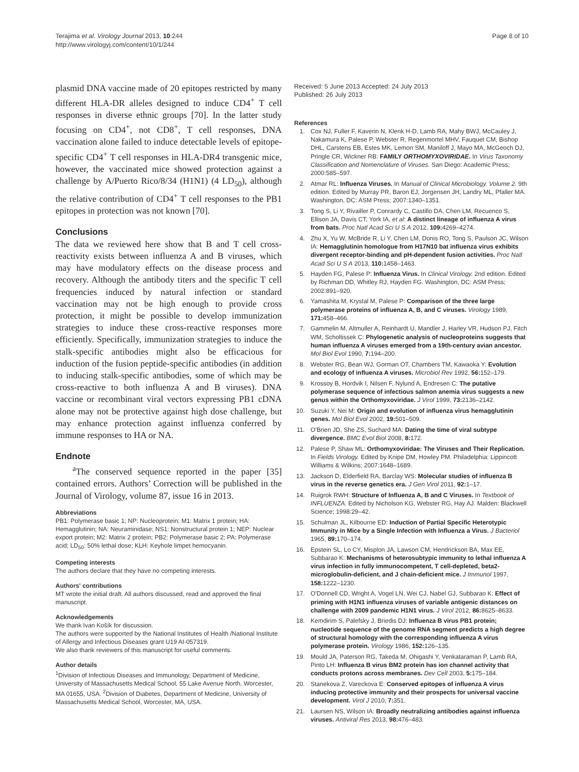Terajima et al. Virology Journal 2013, 10:244
http://www.virologyj.com/content/10/1/244
Page 8 of 10
plasmid DNA vaccine made of 20 epitopes restricted by many different HLA-DR alleles designed to induce CD4<sup>+</sup> T cell responses in diverse ethnic groups [70]. In the latter study focusing on CD4<sup>+</sup>, not CD8<sup>+</sup>, T cell responses, DNA vaccination alone failed to induce detectable levels of epitope-specific CD4<sup>+</sup> T cell responses in HLA-DR4 transgenic mice, however, the vaccinated mice showed protection against a challenge by A/Puerto Rico/8/34 (H1N1) (4 LD<sub>50</sub>), although the relative contribution of CD4<sup>+</sup> T cell responses to the PB1 epitopes in protection was not known [70].
Conclusions
The data we reviewed here show that B and T cell cross-reactivity exists between influenza A and B viruses, which may have modulatory effects on the disease process and recovery. Although the antibody titers and the specific T cell frequencies induced by natural infection or standard vaccination may not be high enough to provide cross protection, it might be possible to develop immunization strategies to induce these cross-reactive responses more efficiently. Specifically, immunization strategies to induce the stalk-specific antibodies might also be efficacious for induction of the fusion peptide-specific antibodies (in addition to inducing stalk-specific antibodies, some of which may be cross-reactive to both influenza A and B viruses). DNA vaccine or recombinant viral vectors expressing PB1 cDNA alone may not be protective against high dose challenge, but may enhance protection against influenza conferred by immune responses to HA or NA.
Endnote
<sup>a</sup> The conserved sequence reported in the paper [35] contained errors. Authors’ Correction will be published in the Journal of Virology, volume 87, issue 16 in 2013.
Abbreviations
PB1: Polymerase basic 1; NP: Nucleoprotein; M1: Matrix 1 protein; HA: Hemagglutinin; NA: Neuraminidase; NS1: Nonstructural protein 1; NEP: Nuclear export protein; M2: Matrix 2 protein; PB2: Polymerase basic 2; PA: Polymerase acid; LD<sub>50</sub>: 50% lethal dose; KLH: Keyhole limpet hemocyanin.
Competing interests
The authors declare that they have no competing interests.
Authors' contributions
MT wrote the initial draft. All authors discussed, read and approved the final manuscript.
Acknowledgements
We thank Ivan Košík for discussion.
The authors were supported by the National Institutes of Health /National Institute of Allergy and Infectious Diseases grant U19 AI-057319.
We also thank reviewers of this manuscript for useful comments.
Author details
<sup>1</sup> Division of Infectious Diseases and Immunology, Department of Medicine, University of Massachusetts Medical School, 55 Lake Avenue North, Worcester, MA 01655, USA. <sup>2</sup>Division of Diabetes, Department of Medicine, University of Massachusetts Medical School, Worcester, MA, USA.
Received: 5 June 2013 Accepted: 24 July 2013
Published: 26 July 2013
References
1. Cox NJ, Fuller F, Kaverin N, Klenk H-D, Lamb RA, Mahy BWJ, McCauley J, Nakamura K, Palese P, Webster R, Regenmortel MHV, Fauquet CM, Bishop DHL, Carstens EB, Estes MK, Lemon SM, Maniloff J, Mayo MA, McGeoch DJ, Pringle CR, Wickner RB: FAMILY ORTHOMYXOVIRIDAE. In Virus Taxonomy Classification and Nomenclature of Viruses. San Diego: Academic Press; 2000:585–597.
2. Atmar RL: Influenza Viruses. In Manual of Clinical Microbiology. Volume 2. 9th edition. Edited by Murray PR, Baron EJ, Jorgensen JH, Landry ML, Pfaller MA. Washington, DC: ASM Press; 2007:1340–1351.
3. Tong S, Li Y, Rivailler P, Conrardy C, Castillo DA, Chen LM, Recuenco S, Ellison JA, Davis CT, York IA, et al: A distinct lineage of influenza A virus from bats. Proc Natl Acad Sci U S A 2012, 109: 4269–4274.
4. Zhu X, Yu W, McBride R, Li Y, Chen LM, Donis RO, Tong S, Paulson JC, Wilson IA: Hemagglutinin homologue from H17N10 bat influenza virus exhibits divergent receptor-binding and pH-dependent fusion activities. Proc Natl Acad Sci U S A 2013, 110: 1458–1463.
5. Hayden FG, Palese P: Influenza Virus. In Clinical Virology. 2nd edition. Edited by Richman DD, Whitley RJ, Hayden FG. Washington, DC: ASM Press; 2002:891–920.
6. Yamashita M, Krystal M, Palese P: Comparison of the three large polymerase proteins of influenza A, B, and C viruses. Virology 1989, 171: 458–466.
7. Gammelin M, Altmuller A, Reinhardt U, Mandler J, Harley VR, Hudson PJ, Fitch WM, Scholtissek C: Phylogenetic analysis of nucleoproteins suggests that human influenza A viruses emerged from a 19th-century avian ancestor. Mol Biol Evol 1990, 7: 194–200.
8. Webster RG, Bean WJ, Gorman OT, Chambers TM, Kawaoka Y: Evolution and ecology of influenza A viruses. Microbiol Rev 1992, 56: 152–179.
9. Krossoy B, Hordvik I, Nilsen F, Nylund A, Endresen C: The putative polymerase sequence of infectious salmon anemia virus suggests a new genus within the Orthomyxoviridae. J Virol 1999, 73: 2136–2142.
10. Suzuki Y, Nei M: Origin and evolution of influenza virus hemagglutinin genes. Mol Biol Evol 2002, 19: 501–509.
11. O'Brien JD, She ZS, Suchard MA: Dating the time of viral subtype divergence. BMC Evol Biol 2008, 8: 172.
12. Palese P, Shaw ML: Orthomyxoviridae: The Viruses and Their Replication. In Fields Virology. Edited by Knipe DM, Howley PM. Philadelphia: Lippincott Williams & Wilkins; 2007:1648–1689.
13. Jackson D, Elderfield RA, Barclay WS: Molecular studies of influenza B virus in the reverse genetics era. J Gen Virol 2011, 92: 1–17.
14. Ruigrok RWH: Structure of Influenza A, B and C Viruses. In Textbook of INFLUENZA. Edited by Nicholson KG, Webster RG, Hay AJ. Malden: Blackwell Science; 1998:29–42.
15. Schulman JL, Kilbourne ED: Induction of Partial Specific Heterotypic Immunity in Mice by a Single Infection with Influenza a Virus. J Bacteriol 1965, 89: 170–174.
16. Epstein SL, Lo CY, Misplon JA, Lawson CM, Hendrickson BA, Max EE, Subbarao K: Mechanisms of heterosubtypic immunity to lethal influenza A virus infection in fully immunocompetent, T cell-depleted, beta2-microglobulin-deficient, and J chain-deficient mice. J Immunol 1997, 158: 1222–1230.
17. O'Donnell CD, Wright A, Vogel LN, Wei CJ, Nabel GJ, Subbarao K: Effect of priming with H1N1 influenza viruses of variable antigenic distances on challenge with 2009 pandemic H1N1 virus. J Virol 2012, 86: 8625–8633.
18. Kemdirim S, Palefsky J, Briedis DJ: Influenza B virus PB1 protein; nucleotide sequence of the genome RNA segment predicts a high degree of structural homology with the corresponding influenza A virus polymerase protein. Virology 1986, 152: 126–135.
19. Mould JA, Paterson RG, Takeda M, Ohigashi Y, Venkataraman P, Lamb RA, Pinto LH: Influenza B virus BM2 protein has ion channel activity that conducts protons across membranes. Dev Cell 2003, 5: 175–184.
20. Stanekova Z, Vareckova E: Conserved epitopes of influenza A virus inducing protective immunity and their prospects for universal vaccine development. Virol J 2010, 7: 351.
21. Laursen NS, Wilson IA: Broadly neutralizing antibodies against influenza viruses. Antiviral Res 2013, 98: 476–483.